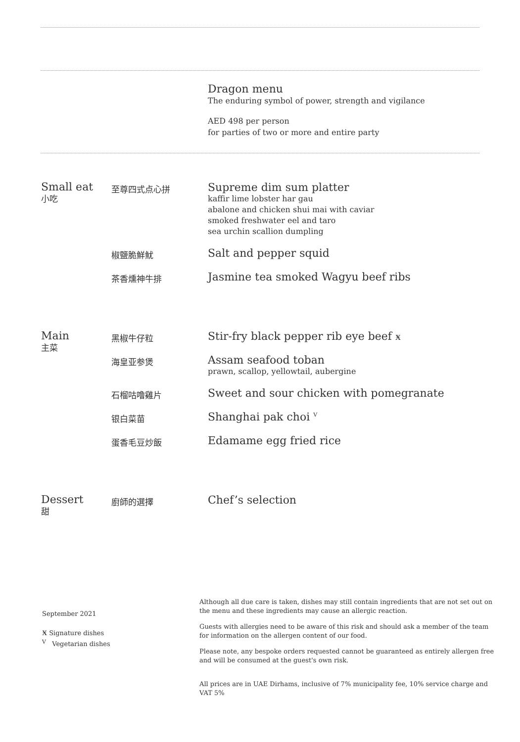Dragon menu
The enduring symbol of power, strength and vigilance
AED 498 per person
for parties of two or more and entire party
Small eat
小吃
至尊四式点心拼
Supreme dim sum platter
kaffir lime lobster har gau
abalone and chicken shui mai with caviar
smoked freshwater eel and taro
sea urchin scallion dumpling
椒鹽脆鮮魷
Salt and pepper squid
茶香燻神牛排
Jasmine tea smoked Wagyu beef ribs
Main
主菜
黑椒牛仔粒
Stir-fry black pepper rib eye beef ӿ
海皇亚参煲
Assam seafood toban
prawn, scallop, yellowtail, aubergine
石榴咕噜雞片
Sweet and sour chicken with pomegranate
银白菜苗
Shanghai pak choi <sup>V</sup>
蛋香毛豆炒飯
Edamame egg fried rice
Dessert
甜
廚師的選擇
Chef’s selection
September 2021
ӿ Signature dishes
<sup>V</sup> Vegetarian dishes
Although all due care is taken, dishes may still contain ingredients that are not set out on the menu and these ingredients may cause an allergic reaction.
Guests with allergies need to be aware of this risk and should ask a member of the team for information on the allergen content of our food.
Please note, any bespoke orders requested cannot be guaranteed as entirely allergen free and will be consumed at the guest's own risk.
All prices are in UAE Dirhams, inclusive of 7% municipality fee, 10% service charge and VAT 5%